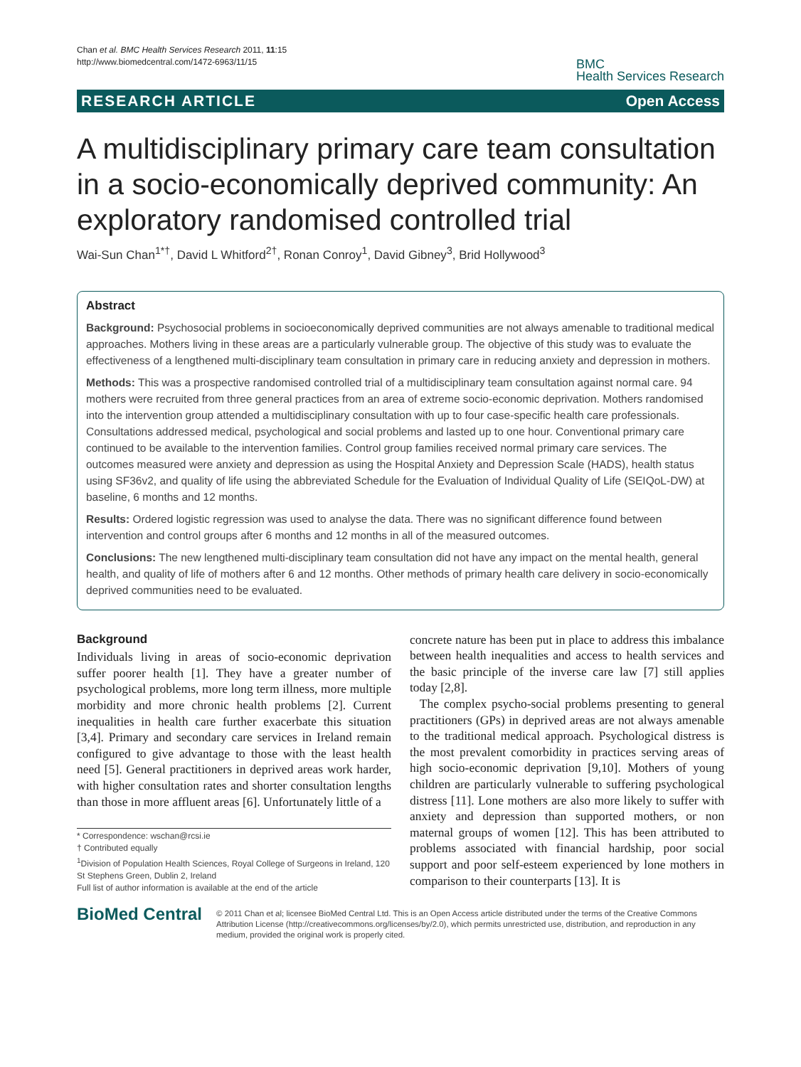Chan et al. BMC Health Services Research 2011, 11:15
http://www.biomedcentral.com/1472-6963/11/15
BMC
Health Services Research
RESEARCH ARTICLE Open Access
A multidisciplinary primary care team consultation in a socio-economically deprived community: An exploratory randomised controlled trial
Wai-Sun Chan<sup>1*†</sup>, David L Whitford<sup>2†</sup>, Ronan Conroy<sup>1</sup>, David Gibney<sup>3</sup>, Brid Hollywood<sup>3</sup>
Abstract
Background: Psychosocial problems in socioeconomically deprived communities are not always amenable to traditional medical approaches. Mothers living in these areas are a particularly vulnerable group. The objective of this study was to evaluate the effectiveness of a lengthened multi-disciplinary team consultation in primary care in reducing anxiety and depression in mothers.
Methods: This was a prospective randomised controlled trial of a multidisciplinary team consultation against normal care. 94 mothers were recruited from three general practices from an area of extreme socio-economic deprivation. Mothers randomised into the intervention group attended a multidisciplinary consultation with up to four case-specific health care professionals. Consultations addressed medical, psychological and social problems and lasted up to one hour. Conventional primary care continued to be available to the intervention families. Control group families received normal primary care services. The outcomes measured were anxiety and depression as using the Hospital Anxiety and Depression Scale (HADS), health status using SF36v2, and quality of life using the abbreviated Schedule for the Evaluation of Individual Quality of Life (SEIQoL-DW) at baseline, 6 months and 12 months.
Results: Ordered logistic regression was used to analyse the data. There was no significant difference found between intervention and control groups after 6 months and 12 months in all of the measured outcomes.
Conclusions: The new lengthened multi-disciplinary team consultation did not have any impact on the mental health, general health, and quality of life of mothers after 6 and 12 months. Other methods of primary health care delivery in socio-economically deprived communities need to be evaluated.
Background
Individuals living in areas of socio-economic deprivation suffer poorer health [1]. They have a greater number of psychological problems, more long term illness, more multiple morbidity and more chronic health problems [2]. Current inequalities in health care further exacerbate this situation [3,4]. Primary and secondary care services in Ireland remain configured to give advantage to those with the least health need [5]. General practitioners in deprived areas work harder, with higher consultation rates and shorter consultation lengths than those in more affluent areas [6]. Unfortunately little of a
* Correspondence: wschan@rcsi.ie
† Contributed equally
<sup>1</sup> Division of Population Health Sciences, Royal College of Surgeons in Ireland, 120 St Stephens Green, Dublin 2, Ireland
Full list of author information is available at the end of the article
concrete nature has been put in place to address this imbalance between health inequalities and access to health services and the basic principle of the inverse care law [7] still applies today [2,8].
The complex psycho-social problems presenting to general practitioners (GPs) in deprived areas are not always amenable to the traditional medical approach. Psychological distress is the most prevalent comorbidity in practices serving areas of high socio-economic deprivation [9,10]. Mothers of young children are particularly vulnerable to suffering psychological distress [11]. Lone mothers are also more likely to suffer with anxiety and depression than supported mothers, or non maternal groups of women [12]. This has been attributed to problems associated with financial hardship, poor social support and poor self-esteem experienced by lone mothers in comparison to their counterparts [13]. It is
BioMed Central
© 2011 Chan et al; licensee BioMed Central Ltd. This is an Open Access article distributed under the terms of the Creative Commons Attribution License (http://creativecommons.org/licenses/by/2.0), which permits unrestricted use, distribution, and reproduction in any medium, provided the original work is properly cited.